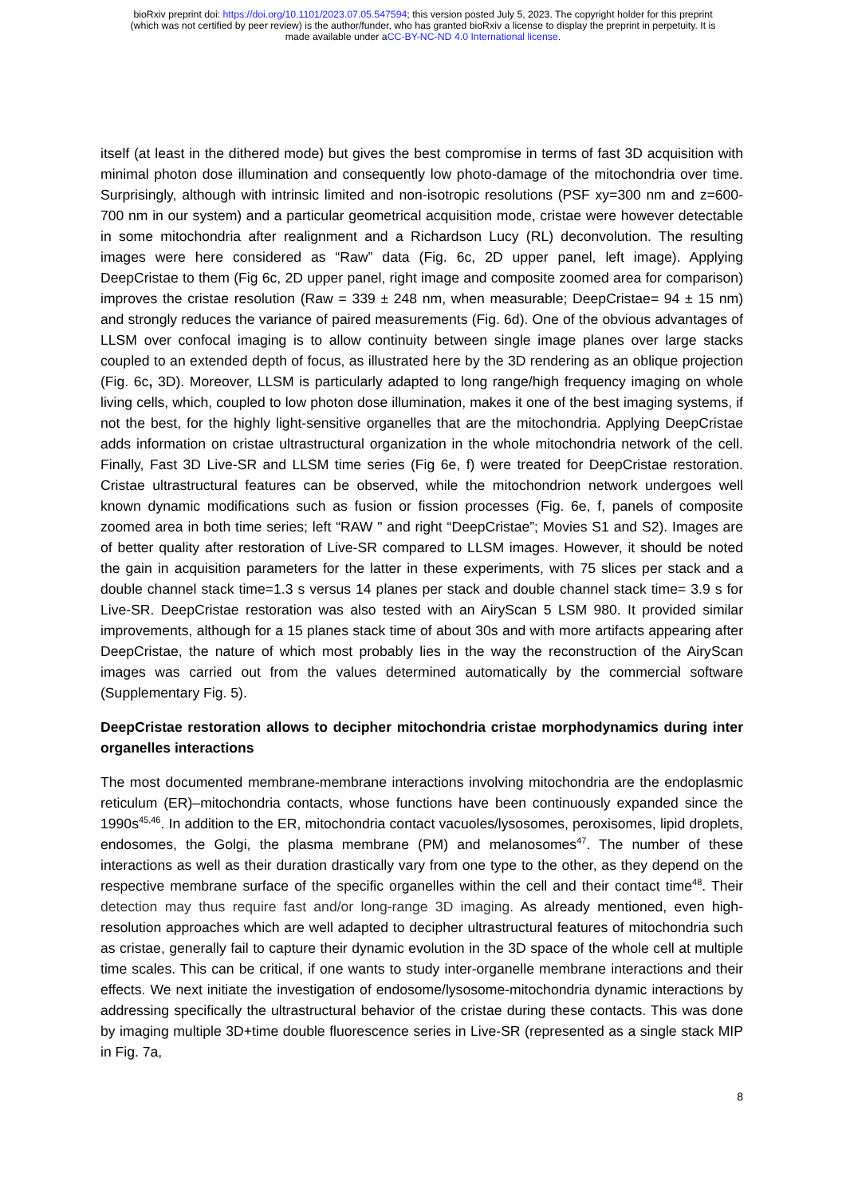bioRxiv preprint doi: https://doi.org/10.1101/2023.07.05.547594; this version posted July 5, 2023. The copyright holder for this preprint
(which was not certified by peer review) is the author/funder, who has granted bioRxiv a license to display the preprint in perpetuity. It is
made available under aCC-BY-NC-ND 4.0 International license.
itself (at least in the dithered mode) but gives the best compromise in terms of fast 3D acquisition with minimal photon dose illumination and consequently low photo-damage of the mitochondria over time. Surprisingly, although with intrinsic limited and non-isotropic resolutions (PSF xy=300 nm and z=600-700 nm in our system) and a particular geometrical acquisition mode, cristae were however detectable in some mitochondria after realignment and a Richardson Lucy (RL) deconvolution. The resulting images were here considered as “Raw” data (Fig. 6c, 2D upper panel, left image). Applying DeepCristae to them (Fig 6c, 2D upper panel, right image and composite zoomed area for comparison) improves the cristae resolution (Raw = 339 ± 248 nm, when measurable; DeepCristae= 94 ± 15 nm) and strongly reduces the variance of paired measurements (Fig. 6d). One of the obvious advantages of LLSM over confocal imaging is to allow continuity between single image planes over large stacks coupled to an extended depth of focus, as illustrated here by the 3D rendering as an oblique projection (Fig. 6c, 3D). Moreover, LLSM is particularly adapted to long range/high frequency imaging on whole living cells, which, coupled to low photon dose illumination, makes it one of the best imaging systems, if not the best, for the highly light-sensitive organelles that are the mitochondria. Applying DeepCristae adds information on cristae ultrastructural organization in the whole mitochondria network of the cell. Finally, Fast 3D Live-SR and LLSM time series (Fig 6e, f) were treated for DeepCristae restoration. Cristae ultrastructural features can be observed, while the mitochondrion network undergoes well known dynamic modifications such as fusion or fission processes (Fig. 6e, f, panels of composite zoomed area in both time series; left “RAW " and right “DeepCristae”; Movies S1 and S2). Images are of better quality after restoration of Live-SR compared to LLSM images. However, it should be noted the gain in acquisition parameters for the latter in these experiments, with 75 slices per stack and a double channel stack time=1.3 s versus 14 planes per stack and double channel stack time= 3.9 s for Live-SR. DeepCristae restoration was also tested with an AiryScan 5 LSM 980. It provided similar improvements, although for a 15 planes stack time of about 30s and with more artifacts appearing after DeepCristae, the nature of which most probably lies in the way the reconstruction of the AiryScan images was carried out from the values determined automatically by the commercial software (Supplementary Fig. 5).
DeepCristae restoration allows to decipher mitochondria cristae morphodynamics during inter organelles interactions
The most documented membrane-membrane interactions involving mitochondria are the endoplasmic reticulum (ER)–mitochondria contacts, whose functions have been continuously expanded since the 1990s<sup>45,46</sup>. In addition to the ER, mitochondria contact vacuoles/lysosomes, peroxisomes, lipid droplets, endosomes, the Golgi, the plasma membrane (PM) and melanosomes<sup>47</sup>. The number of these interactions as well as their duration drastically vary from one type to the other, as they depend on the respective membrane surface of the specific organelles within the cell and their contact time<sup>48</sup>. Their detection may thus require fast and/or long-range 3D imaging. As already mentioned, even high-resolution approaches which are well adapted to decipher ultrastructural features of mitochondria such as cristae, generally fail to capture their dynamic evolution in the 3D space of the whole cell at multiple time scales. This can be critical, if one wants to study inter-organelle membrane interactions and their effects. We next initiate the investigation of endosome/lysosome-mitochondria dynamic interactions by addressing specifically the ultrastructural behavior of the cristae during these contacts. This was done by imaging multiple 3D+time double fluorescence series in Live-SR (represented as a single stack MIP in Fig. 7a,
8